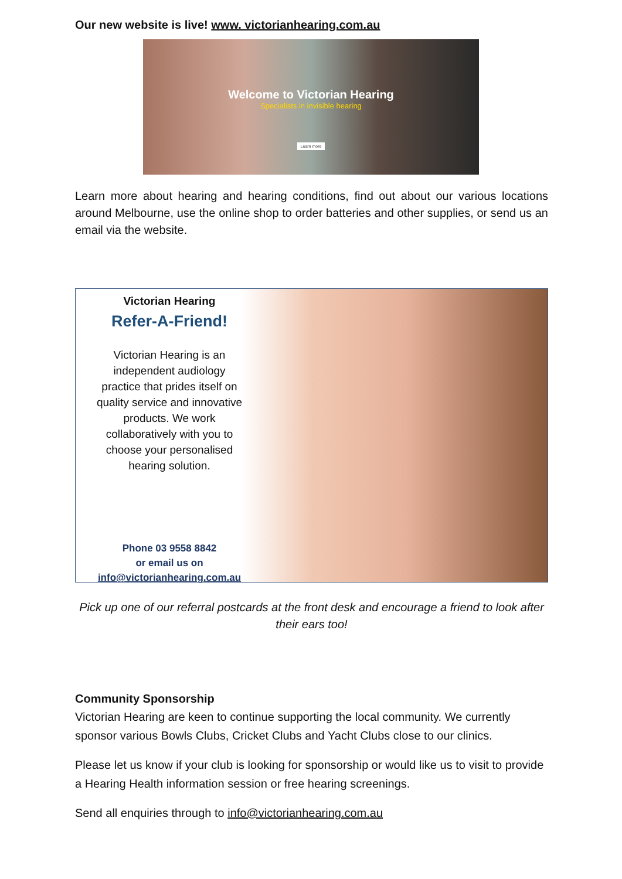Our new website is live! www. victorianhearing.com.au
Welcome to Victorian Hearing
Specialists in invisible hearing
Learn more
Learn more about hearing and hearing conditions, find out about our various locations around Melbourne, use the online shop to order batteries and other supplies, or send us an email via the website.
Victorian Hearing
Refer-A-Friend!
Victorian Hearing is an
independent audiology
practice that prides itself on
quality service and innovative
products. We work
collaboratively with you to
choose your personalised
hearing solution.
Phone 03 9558 8842
or email us on
info@victorianhearing.com.au
Pick up one of our referral postcards at the front desk and encourage a friend to look after their ears too!
Community Sponsorship
Victorian Hearing are keen to continue supporting the local community. We currently sponsor various Bowls Clubs, Cricket Clubs and Yacht Clubs close to our clinics.
Please let us know if your club is looking for sponsorship or would like us to visit to provide a Hearing Health information session or free hearing screenings.
Send all enquiries through to info@victorianhearing.com.au